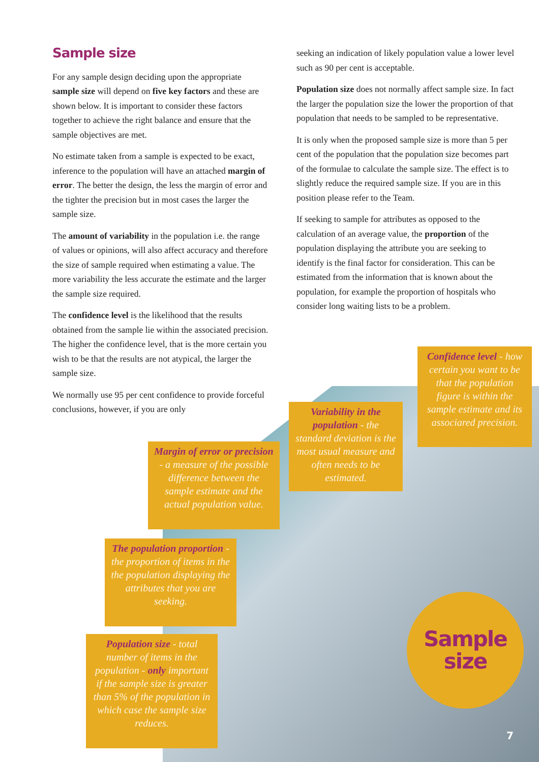Sample size
For any sample design deciding upon the appropriate sample size will depend on five key factors and these are shown below. It is important to consider these factors together to achieve the right balance and ensure that the sample objectives are met.
No estimate taken from a sample is expected to be exact, inference to the population will have an attached margin of error. The better the design, the less the margin of error and the tighter the precision but in most cases the larger the sample size.
The amount of variability in the population i.e. the range of values or opinions, will also affect accuracy and therefore the size of sample required when estimating a value. The more variability the less accurate the estimate and the larger the sample size required.
The confidence level is the likelihood that the results obtained from the sample lie within the associated precision. The higher the confidence level, that is the more certain you wish to be that the results are not atypical, the larger the sample size.
We normally use 95 per cent confidence to provide forceful conclusions, however, if you are only
seeking an indication of likely population value a lower level such as 90 per cent is acceptable.
Population size does not normally affect sample size. In fact the larger the population size the lower the proportion of that population that needs to be sampled to be representative.
It is only when the proposed sample size is more than 5 per cent of the population that the population size becomes part of the formulae to calculate the sample size. The effect is to slightly reduce the required sample size. If you are in this position please refer to the Team.
If seeking to sample for attributes as opposed to the calculation of an average value, the proportion of the population displaying the attribute you are seeking to identify is the final factor for consideration. This can be estimated from the information that is known about the population, for example the proportion of hospitals who consider long waiting lists to be a problem.
Confidence level - how certain you want to be that the population figure is within the sample estimate and its associared precision.
Variability in the population - the standard deviation is the most usual measure and often needs to be estimated.
Margin of error or precision - a measure of the possible difference between the sample estimate and the actual population value.
The population proportion - the proportion of items in the the population displaying the attributes that you are seeking.
Population size - total number of items in the population - only important if the sample size is greater than 5% of the population in which case the sample size reduces.
Sample
size
7